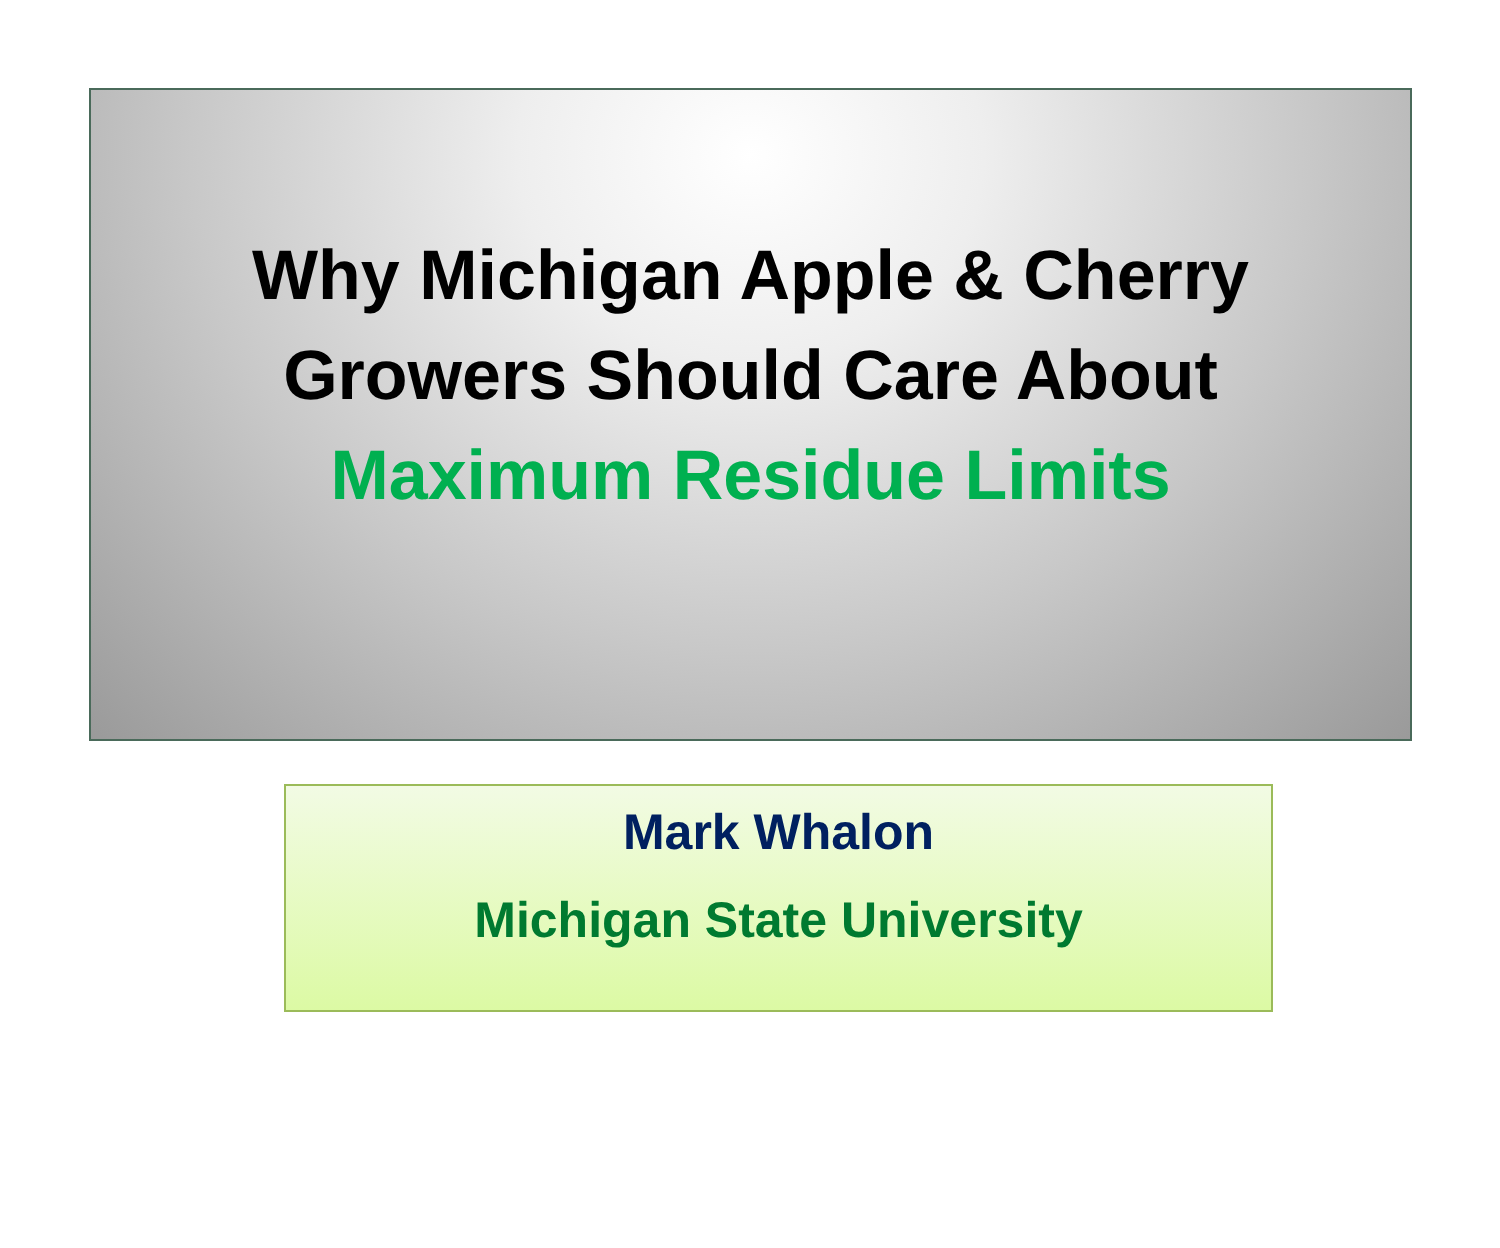Why Michigan Apple & Cherry
Growers Should Care About
Maximum Residue Limits
Mark Whalon
Michigan State University